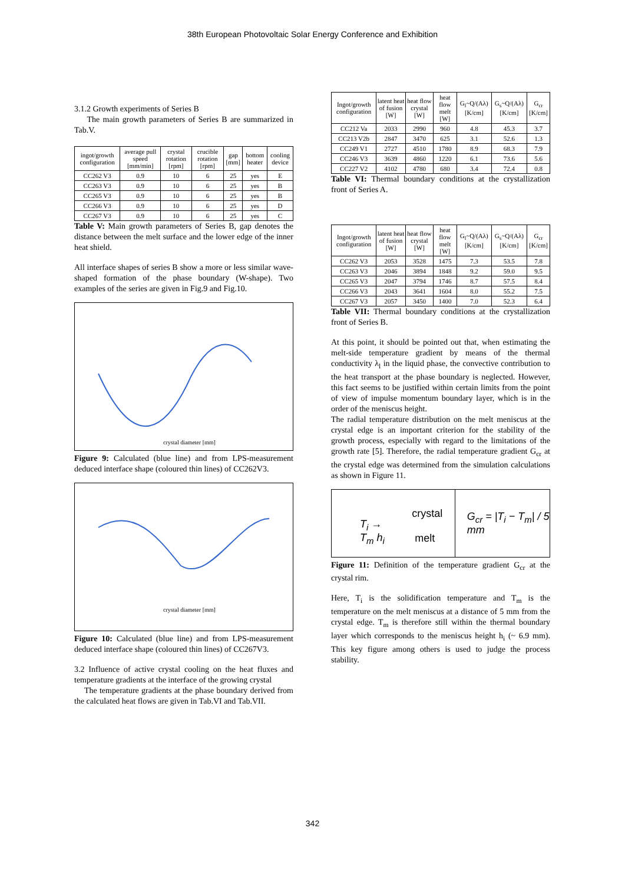38th European Photovoltaic Solar Energy Conference and Exhibition
3.1.2 Growth experiments of Series B
The main growth parameters of Series B are summarized in Tab.V.
| ingot/growth configuration | average pull speed [mm/min] | crystal rotation [rpm] | crucible rotation [rpm] | gap [mm] | bottom heater | cooling device |
| --- | --- | --- | --- | --- | --- | --- |
| CC262 V3 | 0.9 | 10 | 6 | 25 | yes | E |
| CC263 V3 | 0.9 | 10 | 6 | 25 | yes | B |
| CC265 V3 | 0.9 | 10 | 6 | 25 | yes | B |
| CC266 V3 | 0.9 | 10 | 6 | 25 | yes | D |
| CC267 V3 | 0.9 | 10 | 6 | 25 | yes | C |
Table V: Main growth parameters of Series B, gap denotes the distance between the melt surface and the lower edge of the inner heat shield.
All interface shapes of series B show a more or less similar wave-shaped formation of the phase boundary (W-shape). Two examples of the series are given in Fig.9 and Fig.10.
crystal diameter [mm]
Figure 9: Calculated (blue line) and from LPS-measurement deduced interface shape (coloured thin lines) of CC262V3.
crystal diameter [mm]
Figure 10: Calculated (blue line) and from LPS-measurement deduced interface shape (coloured thin lines) of CC267V3.
3.2 Influence of active crystal cooling on the heat fluxes and temperature gradients at the interface of the growing crystal
The temperature gradients at the phase boundary derived from the calculated heat flows are given in Tab.VI and Tab.VII.
| Ingot/growth configuration | latent heat of fusion [W] | heat flow crystal [W] | heat flow melt [W] | G<sub>l</sub>~Q/(Aλ) [K/cm] | G<sub>s</sub>~Q/(Aλ) [K/cm] | G<sub>cr</sub> [K/cm] |
| --- | --- | --- | --- | --- | --- | --- |
| CC212 Va | 2033 | 2990 | 960 | 4.8 | 45.3 | 3.7 |
| CC213 V2b | 2847 | 3470 | 625 | 3.1 | 52.6 | 1.3 |
| CC249 V1 | 2727 | 4510 | 1780 | 8.9 | 68.3 | 7.9 |
| CC246 V3 | 3639 | 4860 | 1220 | 6.1 | 73.6 | 5.6 |
| CC227 V2 | 4102 | 4780 | 680 | 3.4 | 72.4 | 0.8 |
Table VI: Thermal boundary conditions at the crystallization front of Series A.
| Ingot/growth configuration | latent heat of fusion [W] | heat flow crystal [W] | heat flow melt [W] | G<sub>l</sub>~Q/(Aλ) [K/cm] | G<sub>s</sub>~Q/(Aλ) [K/cm] | G<sub>cr</sub> [K/cm] |
| --- | --- | --- | --- | --- | --- | --- |
| CC262 V3 | 2053 | 3528 | 1475 | 7.3 | 53.5 | 7.8 |
| CC263 V3 | 2046 | 3894 | 1848 | 9.2 | 59.0 | 9.5 |
| CC265 V3 | 2047 | 3794 | 1746 | 8.7 | 57.5 | 8.4 |
| CC266 V3 | 2043 | 3641 | 1604 | 8.0 | 55.2 | 7.5 |
| CC267 V3 | 2057 | 3450 | 1400 | 7.0 | 52.3 | 6.4 |
Table VII: Thermal boundary conditions at the crystallization front of Series B.
At this point, it should be pointed out that, when estimating the melt-side temperature gradient by means of the thermal conductivity λ<sub>l</sub> in the liquid phase, the convective contribution to the heat transport at the phase boundary is neglected. However, this fact seems to be justified within certain limits from the point of view of impulse momentum boundary layer, which is in the order of the meniscus height.
The radial temperature distribution on the melt meniscus at the crystal edge is an important criterion for the stability of the growth process, especially with regard to the limitations of the growth rate [5]. Therefore, the radial temperature gradient G<sub>cr</sub> at the crystal edge was determined from the simulation calculations as shown in Figure 11.
T<sub>i</sub> →
T<sub>m</sub> h<sub>i</sub>
crystal
melt
G<sub>cr</sub> = |T<sub>i</sub> − T<sub>m</sub>| / 5 mm
Figure 11: Definition of the temperature gradient G<sub>cr</sub> at the crystal rim.
Here, T<sub>i</sub> is the solidification temperature and T<sub>m</sub> is the temperature on the melt meniscus at a distance of 5 mm from the crystal edge. T<sub>m</sub> is therefore still within the thermal boundary layer which corresponds to the meniscus height h<sub>i</sub> (~ 6.9 mm). This key figure among others is used to judge the process stability.
342